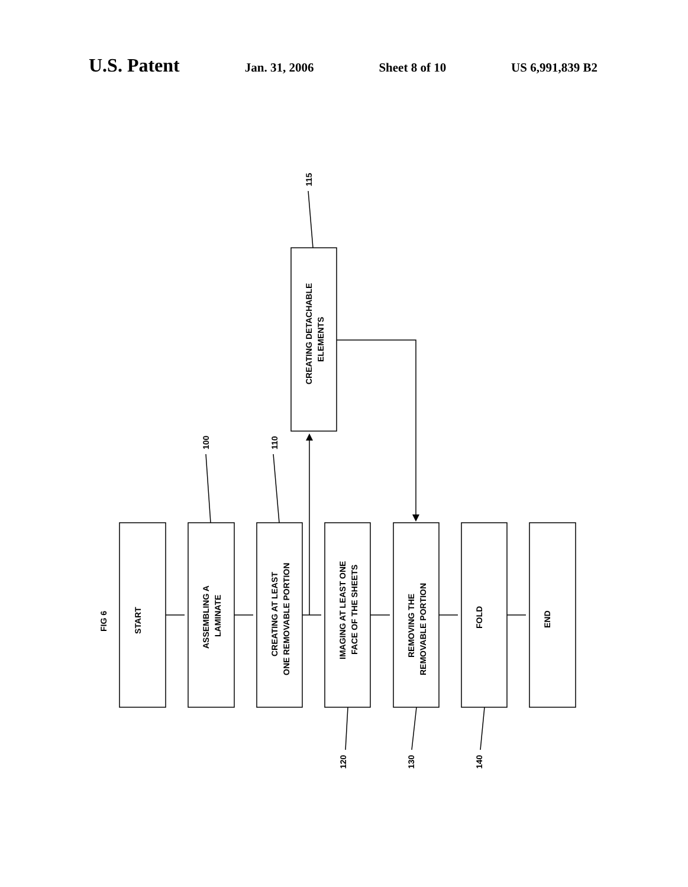U.S. Patent Jan. 31, 2006 Sheet 8 of 10 US 6,991,839 B2
FIG 6
START
ASSEMBLING A
LAMINATE
CREATING AT LEAST
ONE REMOVABLE PORTION
IMAGING AT LEAST ONE
FACE OF THE SHEETS
REMOVING THE
REMOVABLE PORTION
FOLD
END
CREATING DETACHABLE
ELEMENTS
100
110
115
120
130
140